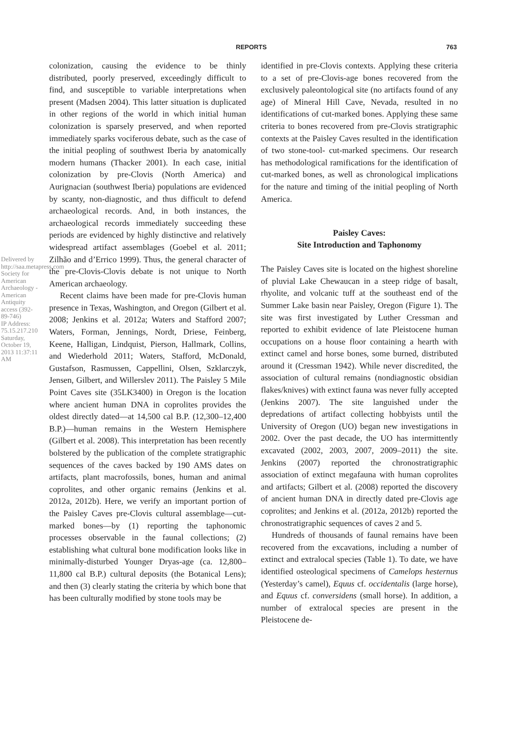REPORTS 763
Delivered by http://saa.metapress.com
Society for American Archaeology - American Antiquity access (392-89-746)
IP Address: 75.15.217.210
Saturday, October 19, 2013 11:37:11 AM
colonization, causing the evidence to be thinly distributed, poorly preserved, exceedingly difficult to find, and susceptible to variable interpretations when present (Madsen 2004). This latter situation is duplicated in other regions of the world in which initial human colonization is sparsely preserved, and when reported immediately sparks vociferous debate, such as the case of the initial peopling of southwest Iberia by anatomically modern humans (Thacker 2001). In each case, initial colonization by pre-Clovis (North America) and Aurignacian (southwest Iberia) populations are evidenced by scanty, non-diagnostic, and thus difficult to defend archaeological records. And, in both instances, the archaeological records immediately succeeding these periods are evidenced by highly distinctive and relatively widespread artifact assemblages (Goebel et al. 2011; Zilhão and d’Errico 1999). Thus, the general character of the pre-Clovis-Clovis debate is not unique to North American archaeology.
Recent claims have been made for pre-Clovis human presence in Texas, Washington, and Oregon (Gilbert et al. 2008; Jenkins et al. 2012a; Waters and Stafford 2007; Waters, Forman, Jennings, Nordt, Driese, Feinberg, Keene, Halligan, Lindquist, Pierson, Hallmark, Collins, and Wiederhold 2011; Waters, Stafford, McDonald, Gustafson, Rasmussen, Cappellini, Olsen, Szklarczyk, Jensen, Gilbert, and Willerslev 2011). The Paisley 5 Mile Point Caves site (35LK3400) in Oregon is the location where ancient human DNA in coprolites provides the oldest directly dated—at 14,500 cal B.P. (12,300–12,400 B.P.)—human remains in the Western Hemisphere (Gilbert et al. 2008). This interpretation has been recently bolstered by the publication of the complete stratigraphic sequences of the caves backed by 190 AMS dates on artifacts, plant macrofossils, bones, human and animal coprolites, and other organic remains (Jenkins et al. 2012a, 2012b). Here, we verify an important portion of the Paisley Caves pre-Clovis cultural assemblage—cut-marked bones—by (1) reporting the taphonomic processes observable in the faunal collections; (2) establishing what cultural bone modification looks like in minimally-disturbed Younger Dryas-age (ca. 12,800–11,800 cal B.P.) cultural deposits (the Botanical Lens); and then (3) clearly stating the criteria by which bone that has been culturally modified by stone tools may be
identified in pre-Clovis contexts. Applying these criteria to a set of pre-Clovis-age bones recovered from the exclusively paleontological site (no artifacts found of any age) of Mineral Hill Cave, Nevada, resulted in no identifications of cut-marked bones. Applying these same criteria to bones recovered from pre-Clovis stratigraphic contexts at the Paisley Caves resulted in the identification of two stone-tool- cut-marked specimens. Our research has methodological ramifications for the identification of cut-marked bones, as well as chronological implications for the nature and timing of the initial peopling of North America.
Paisley Caves:
Site Introduction and Taphonomy
The Paisley Caves site is located on the highest shoreline of pluvial Lake Chewaucan in a steep ridge of basalt, rhyolite, and volcanic tuff at the southeast end of the Summer Lake basin near Paisley, Oregon (Figure 1). The site was first investigated by Luther Cressman and reported to exhibit evidence of late Pleistocene human occupations on a house floor containing a hearth with extinct camel and horse bones, some burned, distributed around it (Cressman 1942). While never discredited, the association of cultural remains (nondiagnostic obsidian flakes/knives) with extinct fauna was never fully accepted (Jenkins 2007). The site languished under the depredations of artifact collecting hobbyists until the University of Oregon (UO) began new investigations in 2002. Over the past decade, the UO has intermittently excavated (2002, 2003, 2007, 2009–2011) the site. Jenkins (2007) reported the chronostratigraphic association of extinct megafauna with human coprolites and artifacts; Gilbert et al. (2008) reported the discovery of ancient human DNA in directly dated pre-Clovis age coprolites; and Jenkins et al. (2012a, 2012b) reported the chronostratigraphic sequences of caves 2 and 5.
Hundreds of thousands of faunal remains have been recovered from the excavations, including a number of extinct and extralocal species (Table 1). To date, we have identified osteological specimens of Camelops hesternus (Yesterday’s camel), Equus cf. occidentalis (large horse), and Equus cf. conversidens (small horse). In addition, a number of extralocal species are present in the Pleistocene de-